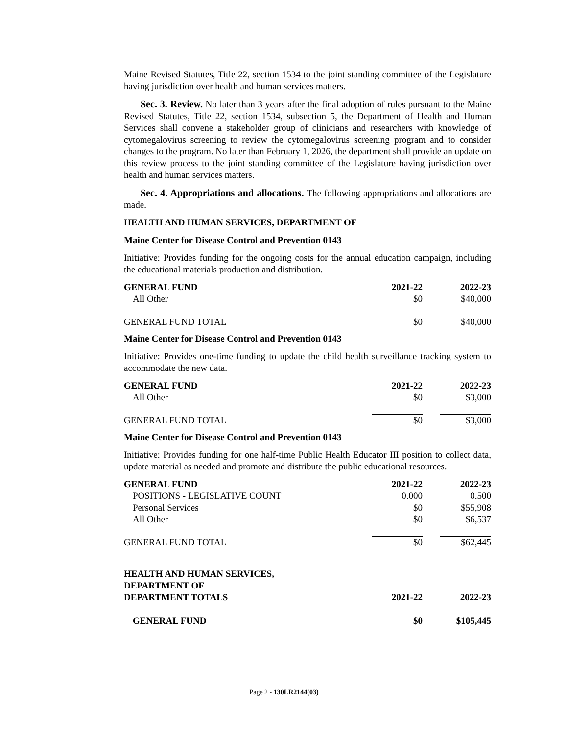Maine Revised Statutes, Title 22, section 1534 to the joint standing committee of the Legislature having jurisdiction over health and human services matters.
Sec. 3. Review. No later than 3 years after the final adoption of rules pursuant to the Maine Revised Statutes, Title 22, section 1534, subsection 5, the Department of Health and Human Services shall convene a stakeholder group of clinicians and researchers with knowledge of cytomegalovirus screening to review the cytomegalovirus screening program and to consider changes to the program. No later than February 1, 2026, the department shall provide an update on this review process to the joint standing committee of the Legislature having jurisdiction over health and human services matters.
Sec. 4. Appropriations and allocations. The following appropriations and allocations are made.
HEALTH AND HUMAN SERVICES, DEPARTMENT OF
Maine Center for Disease Control and Prevention 0143
Initiative: Provides funding for the ongoing costs for the annual education campaign, including the educational materials production and distribution.
| GENERAL FUND | 2021-22 | 2022-23 |
| --- | --- | --- |
| All Other | $0 | $40,000 |
| GENERAL FUND TOTAL | $0 | $40,000 |
Maine Center for Disease Control and Prevention 0143
Initiative: Provides one-time funding to update the child health surveillance tracking system to accommodate the new data.
| GENERAL FUND | 2021-22 | 2022-23 |
| --- | --- | --- |
| All Other | $0 | $3,000 |
| GENERAL FUND TOTAL | $0 | $3,000 |
Maine Center for Disease Control and Prevention 0143
Initiative: Provides funding for one half-time Public Health Educator III position to collect data, update material as needed and promote and distribute the public educational resources.
| GENERAL FUND | 2021-22 | 2022-23 |
| --- | --- | --- |
| POSITIONS - LEGISLATIVE COUNT | 0.000 | 0.500 |
| Personal Services | $0 | $55,908 |
| All Other | $0 | $6,537 |
| GENERAL FUND TOTAL | $0 | $62,445 |
| HEALTH AND HUMAN SERVICES, DEPARTMENT OF DEPARTMENT TOTALS | 2021-22 | 2022-23 |
| --- | --- | --- |
| GENERAL FUND | $0 | $105,445 |
Page 2 - 130LR2144(03)